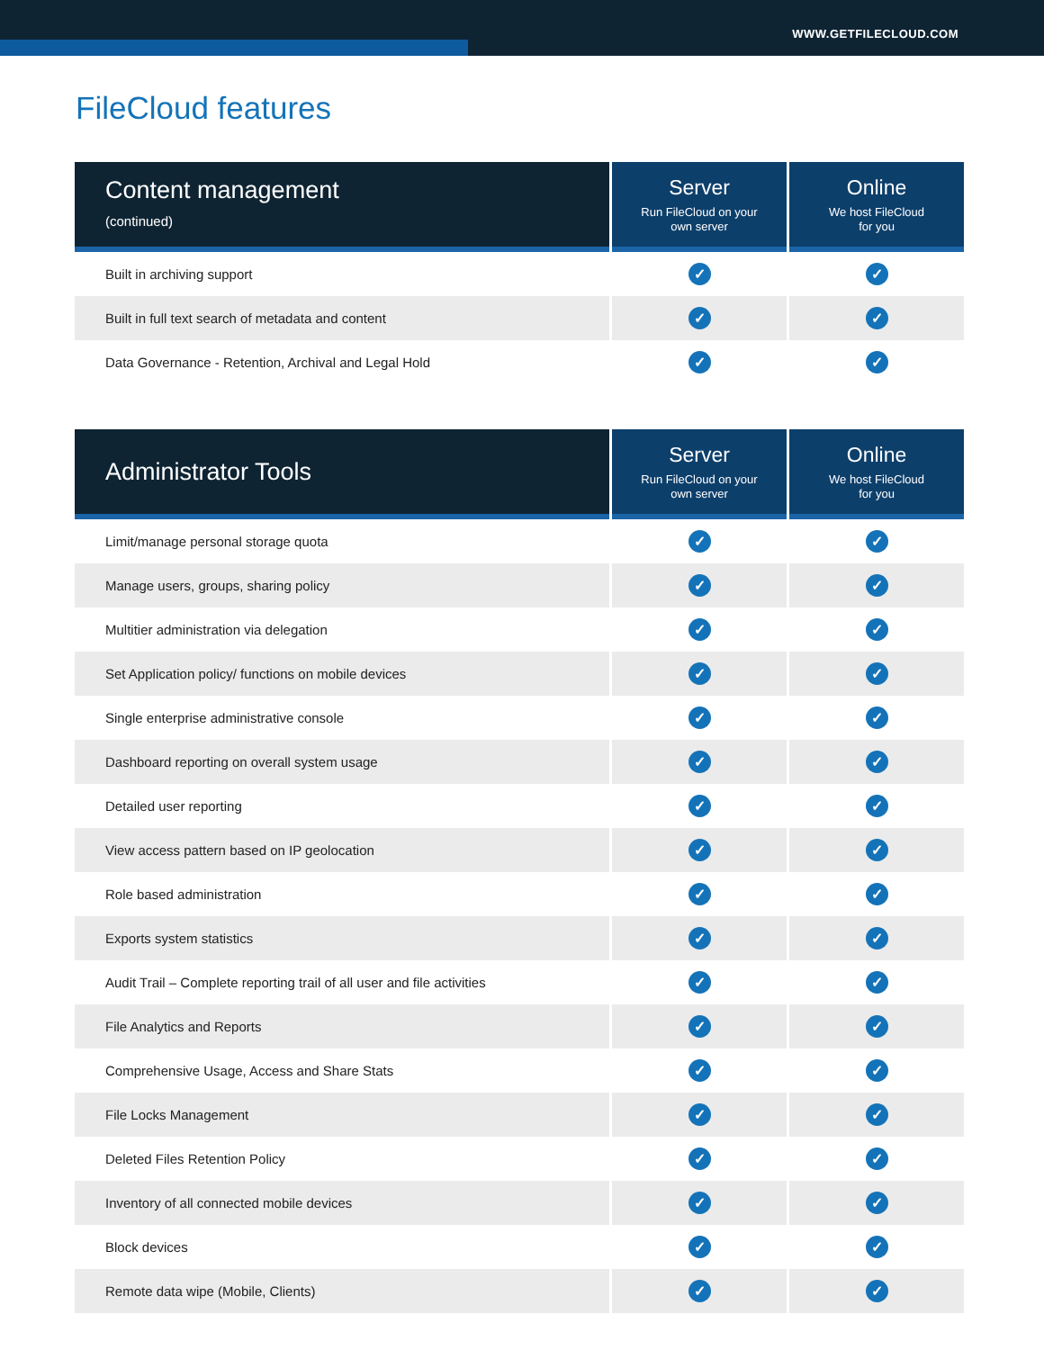WWW.GETFILECLOUD.COM
FileCloud features
| Content management (continued) | Server Run FileCloud on your own server | Online We host FileCloud for you |
| --- | --- | --- |
| Built in archiving support | ✓ | ✓ |
| Built in full text search of metadata and content | ✓ | ✓ |
| Data Governance - Retention, Archival and Legal Hold | ✓ | ✓ |
| Administrator Tools | Server Run FileCloud on your own server | Online We host FileCloud for you |
| --- | --- | --- |
| Limit/manage personal storage quota | ✓ | ✓ |
| Manage users, groups, sharing policy | ✓ | ✓ |
| Multitier administration via delegation | ✓ | ✓ |
| Set Application policy/ functions on mobile devices | ✓ | ✓ |
| Single enterprise administrative console | ✓ | ✓ |
| Dashboard reporting on overall system usage | ✓ | ✓ |
| Detailed user reporting | ✓ | ✓ |
| View access pattern based on IP geolocation | ✓ | ✓ |
| Role based administration | ✓ | ✓ |
| Exports system statistics | ✓ | ✓ |
| Audit Trail – Complete reporting trail of all user and file activities | ✓ | ✓ |
| File Analytics and Reports | ✓ | ✓ |
| Comprehensive Usage, Access and Share Stats | ✓ | ✓ |
| File Locks Management | ✓ | ✓ |
| Deleted Files Retention Policy | ✓ | ✓ |
| Inventory of all connected mobile devices | ✓ | ✓ |
| Block devices | ✓ | ✓ |
| Remote data wipe (Mobile, Clients) | ✓ | ✓ |